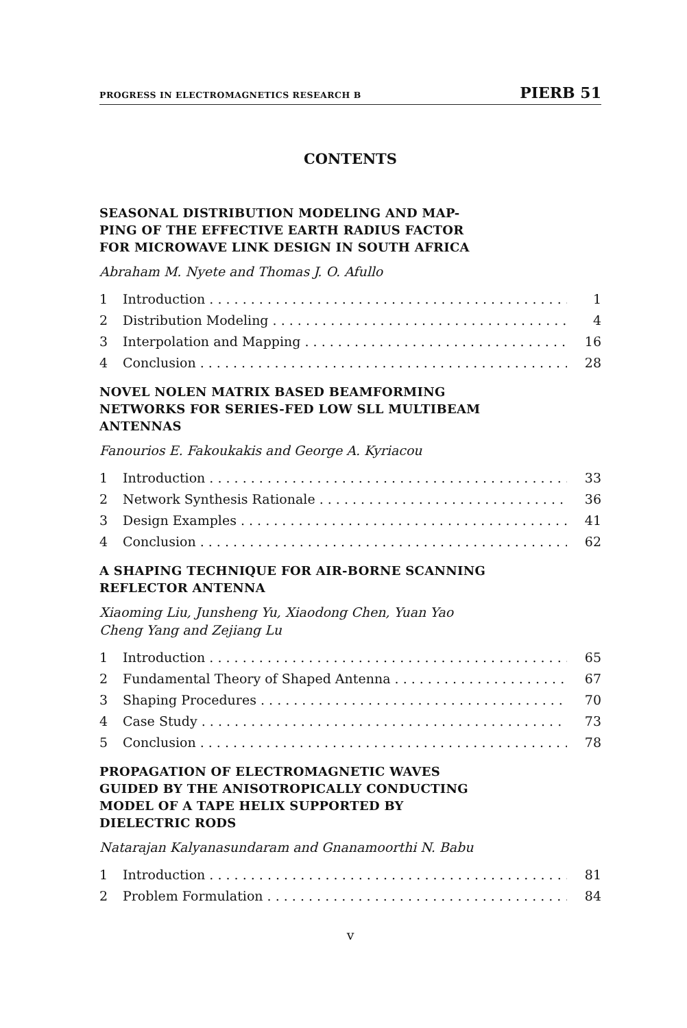PROGRESS IN ELECTROMAGNETICS RESEARCH B PIERB 51
CONTENTS
SEASONAL DISTRIBUTION MODELING AND MAP-
PING OF THE EFFECTIVE EARTH RADIUS FACTOR
FOR MICROWAVE LINK DESIGN IN SOUTH AFRICA
Abraham M. Nyete and Thomas J. O. Afullo
1 Introduction 1
2 Distribution Modeling 4
3 Interpolation and Mapping 16
4 Conclusion 28
NOVEL NOLEN MATRIX BASED BEAMFORMING
NETWORKS FOR SERIES-FED LOW SLL MULTIBEAM
ANTENNAS
Fanourios E. Fakoukakis and George A. Kyriacou
1 Introduction 33
2 Network Synthesis Rationale 36
3 Design Examples 41
4 Conclusion 62
A SHAPING TECHNIQUE FOR AIR-BORNE SCANNING
REFLECTOR ANTENNA
Xiaoming Liu, Junsheng Yu, Xiaodong Chen, Yuan Yao
Cheng Yang and Zejiang Lu
1 Introduction 65
2 Fundamental Theory of Shaped Antenna 67
3 Shaping Procedures 70
4 Case Study 73
5 Conclusion 78
PROPAGATION OF ELECTROMAGNETIC WAVES
GUIDED BY THE ANISOTROPICALLY CONDUCTING
MODEL OF A TAPE HELIX SUPPORTED BY
DIELECTRIC RODS
Natarajan Kalyanasundaram and Gnanamoorthi N. Babu
1 Introduction 81
2 Problem Formulation 84
v